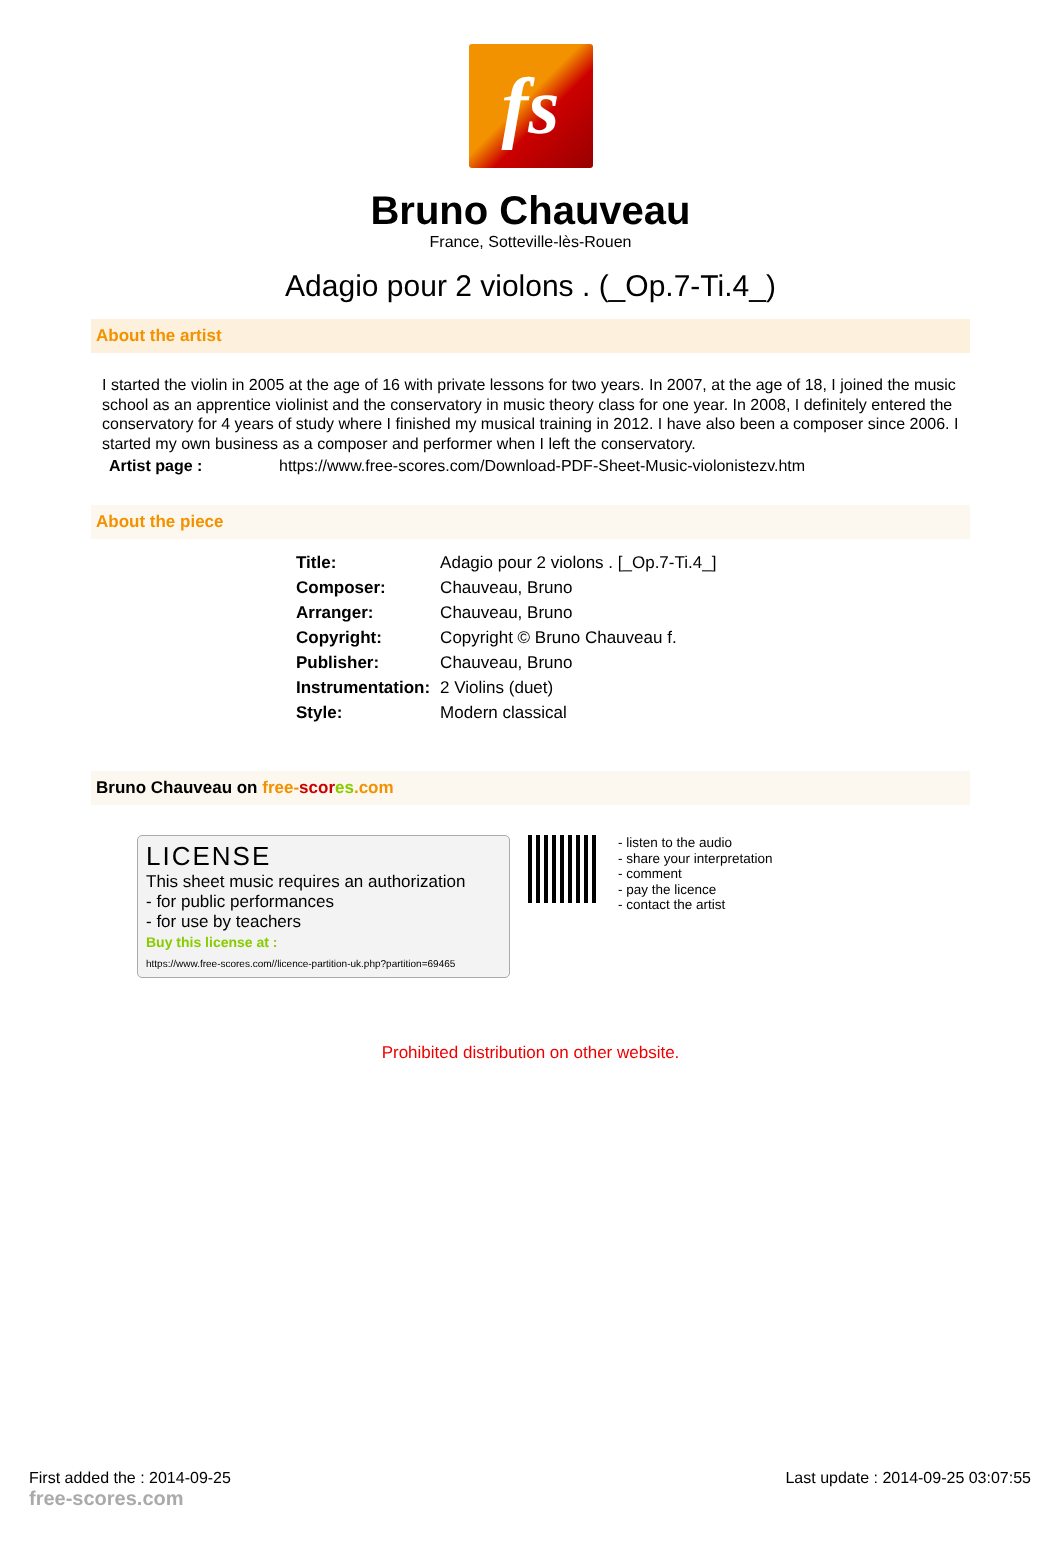fs
Bruno Chauveau
France, Sotteville-lès-Rouen
Adagio pour 2 violons . (_Op.7-Ti.4_)
About the artist
I started the violin in 2005 at the age of 16 with private lessons for two years. In 2007, at the age of 18, I joined the music school as an apprentice violinist and the conservatory in music theory class for one year. In 2008, I definitely entered the conservatory for 4 years of study where I finished my musical training in 2012. I have also been a composer since 2006. I started my own business as a composer and performer when I left the conservatory.
Artist page : https://www.free-scores.com/Download-PDF-Sheet-Music-violonistezv.htm
About the piece
| Title: | Adagio pour 2 violons . [_Op.7-Ti.4_] |
| Composer: | Chauveau, Bruno |
| Arranger: | Chauveau, Bruno |
| Copyright: | Copyright © Bruno Chauveau f. |
| Publisher: | Chauveau, Bruno |
| Instrumentation: | 2 Violins (duet) |
| Style: | Modern classical |
Bruno Chauveau on free-scor es.com
LICENSE
This sheet music requires an authorization
- for public performances
- for use by teachers
Buy this license at :
https://www.free-scores.com//licence-partition-uk.php?partition=69465
- listen to the audio
- share your interpretation
- comment
- pay the licence
- contact the artist
Prohibited distribution on other website.
First added the : 2014-09-25
free-scores.com
Last update : 2014-09-25 03:07:55